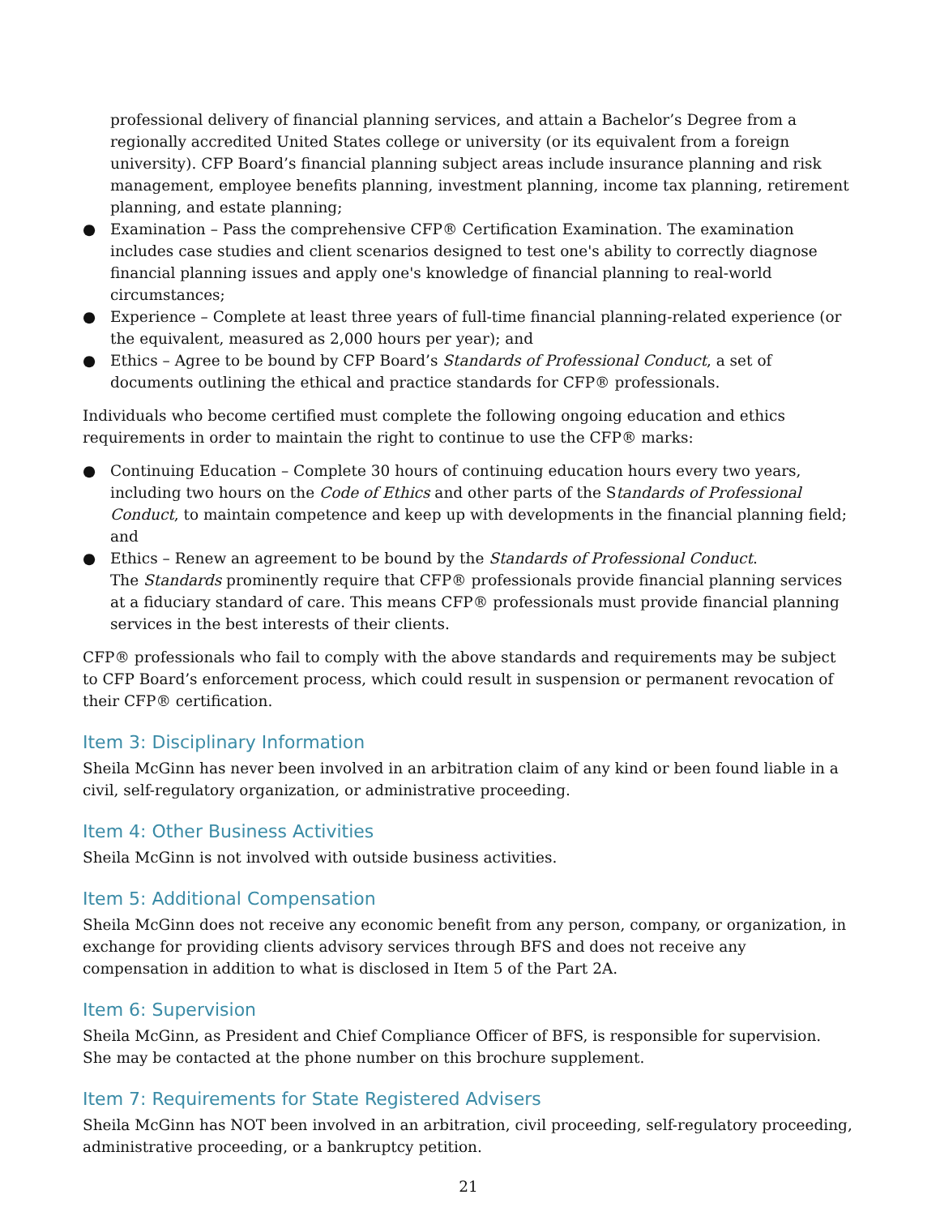professional delivery of financial planning services, and attain a Bachelor’s Degree from a regionally accredited United States college or university (or its equivalent from a foreign university). CFP Board’s financial planning subject areas include insurance planning and risk management, employee benefits planning, investment planning, income tax planning, retirement planning, and estate planning;
● Examination – Pass the comprehensive CFP® Certification Examination. The examination includes case studies and client scenarios designed to test one's ability to correctly diagnose financial planning issues and apply one's knowledge of financial planning to real-world circumstances;
● Experience – Complete at least three years of full-time financial planning-related experience (or the equivalent, measured as 2,000 hours per year); and
● Ethics – Agree to be bound by CFP Board’s Standards of Professional Conduct, a set of documents outlining the ethical and practice standards for CFP® professionals.
Individuals who become certified must complete the following ongoing education and ethics requirements in order to maintain the right to continue to use the CFP® marks:
● Continuing Education – Complete 30 hours of continuing education hours every two years, including two hours on the Code of Ethics and other parts of the Standards of Professional Conduct, to maintain competence and keep up with developments in the financial planning field; and
● Ethics – Renew an agreement to be bound by the Standards of Professional Conduct.
The Standards prominently require that CFP® professionals provide financial planning services at a fiduciary standard of care. This means CFP® professionals must provide financial planning services in the best interests of their clients.
CFP® professionals who fail to comply with the above standards and requirements may be subject to CFP Board’s enforcement process, which could result in suspension or permanent revocation of their CFP® certification.
Item 3: Disciplinary Information
Sheila McGinn has never been involved in an arbitration claim of any kind or been found liable in a civil, self-regulatory organization, or administrative proceeding.
Item 4: Other Business Activities
Sheila McGinn is not involved with outside business activities.
Item 5: Additional Compensation
Sheila McGinn does not receive any economic benefit from any person, company, or organization, in exchange for providing clients advisory services through BFS and does not receive any compensation in addition to what is disclosed in Item 5 of the Part 2A.
Item 6: Supervision
Sheila McGinn, as President and Chief Compliance Officer of BFS, is responsible for supervision. She may be contacted at the phone number on this brochure supplement.
Item 7: Requirements for State Registered Advisers
Sheila McGinn has NOT been involved in an arbitration, civil proceeding, self-regulatory proceeding, administrative proceeding, or a bankruptcy petition.
21